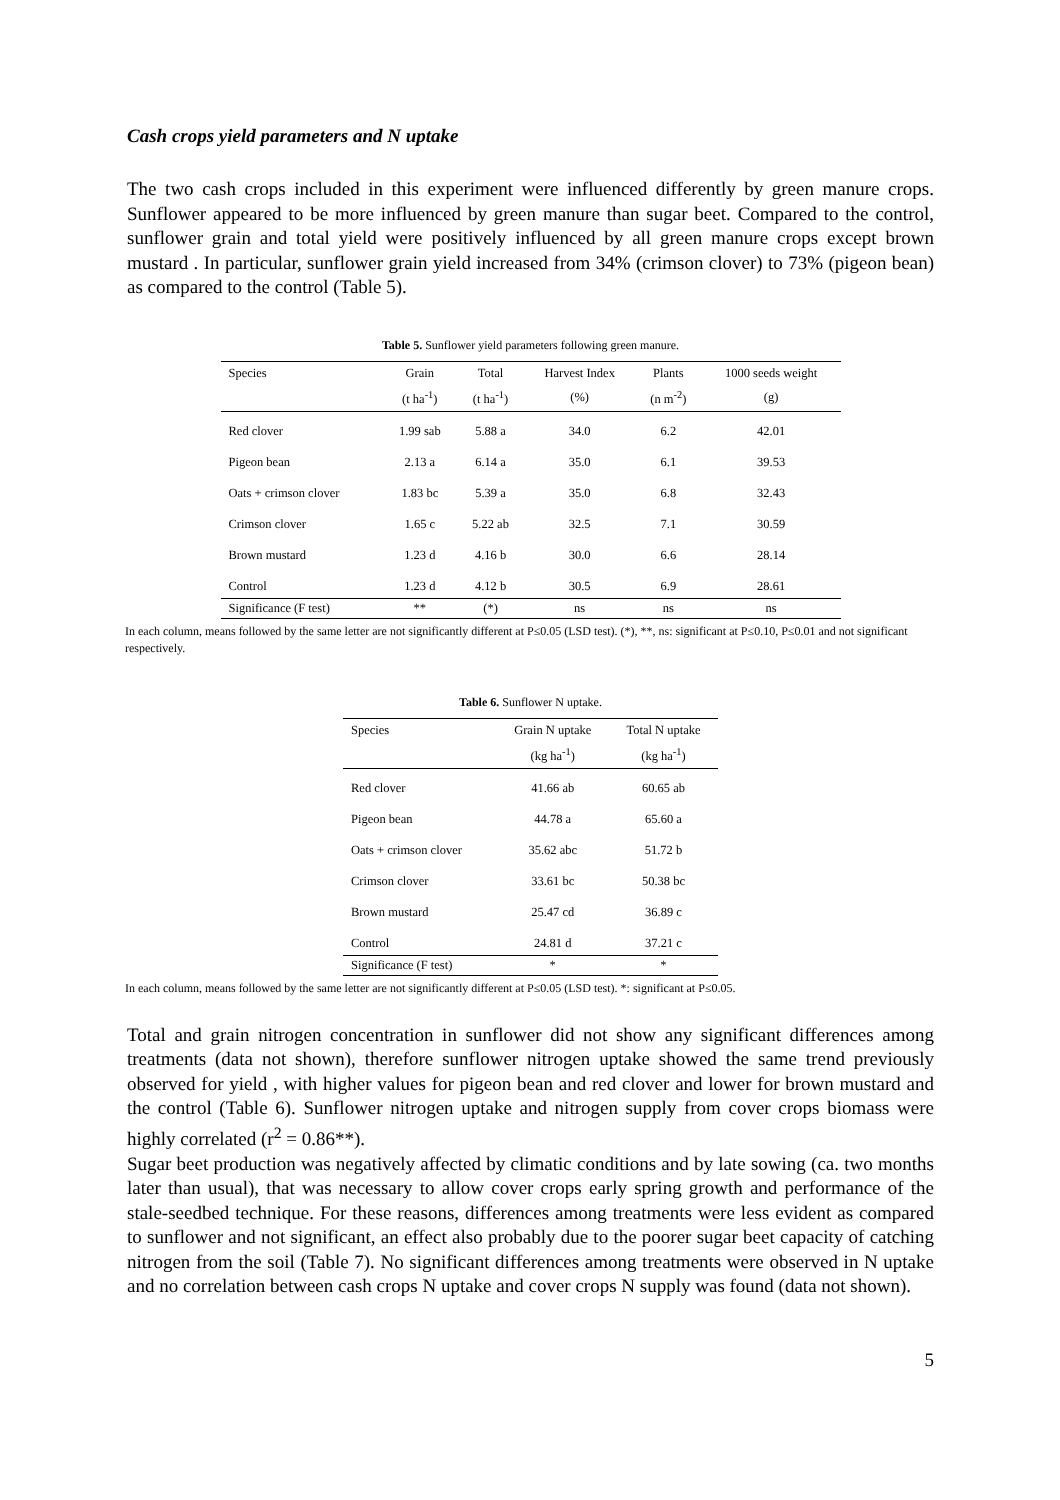Cash crops yield parameters and N uptake
The two cash crops included in this experiment were influenced differently by green manure crops. Sunflower appeared to be more influenced by green manure than sugar beet. Compared to the control, sunflower grain and total yield were positively influenced by all green manure crops except brown mustard . In particular, sunflower grain yield increased from 34% (crimson clover) to 73% (pigeon bean) as compared to the control (Table 5).
Table 5. Sunflower yield parameters following green manure.
| Species | Grain | Total | Harvest Index | Plants | 1000 seeds weight |
| --- | --- | --- | --- | --- | --- |
| | (t ha<sup>-1</sup>) | (t ha<sup>-1</sup>) | (%) | (n m<sup>-2</sup>) | (g) |
| Red clover | 1.99 sab | 5.88 a | 34.0 | 6.2 | 42.01 |
| Pigeon bean | 2.13 a | 6.14 a | 35.0 | 6.1 | 39.53 |
| Oats + crimson clover | 1.83 bc | 5.39 a | 35.0 | 6.8 | 32.43 |
| Crimson clover | 1.65 c | 5.22 ab | 32.5 | 7.1 | 30.59 |
| Brown mustard | 1.23 d | 4.16 b | 30.0 | 6.6 | 28.14 |
| Control | 1.23 d | 4.12 b | 30.5 | 6.9 | 28.61 |
| Significance (F test) | ** | (*) | ns | ns | ns |
In each column, means followed by the same letter are not significantly different at P≤0.05 (LSD test). (*), **, ns: significant at P≤0.10, P≤0.01 and not significant respectively.
Table 6. Sunflower N uptake.
| Species | Grain N uptake | Total N uptake |
| --- | --- | --- |
| | (kg ha<sup>-1</sup>) | (kg ha<sup>-1</sup>) |
| Red clover | 41.66 ab | 60.65 ab |
| Pigeon bean | 44.78 a | 65.60 a |
| Oats + crimson clover | 35.62 abc | 51.72 b |
| Crimson clover | 33.61 bc | 50.38 bc |
| Brown mustard | 25.47 cd | 36.89 c |
| Control | 24.81 d | 37.21 c |
| Significance (F test) | * | * |
In each column, means followed by the same letter are not significantly different at P≤0.05 (LSD test). *: significant at P≤0.05.
Total and grain nitrogen concentration in sunflower did not show any significant differences among treatments (data not shown), therefore sunflower nitrogen uptake showed the same trend previously observed for yield , with higher values for pigeon bean and red clover and lower for brown mustard and the control (Table 6). Sunflower nitrogen uptake and nitrogen supply from cover crops biomass were highly correlated (r<sup>2</sup> = 0.86**).
Sugar beet production was negatively affected by climatic conditions and by late sowing (ca. two months later than usual), that was necessary to allow cover crops early spring growth and performance of the stale-seedbed technique. For these reasons, differences among treatments were less evident as compared to sunflower and not significant, an effect also probably due to the poorer sugar beet capacity of catching nitrogen from the soil (Table 7). No significant differences among treatments were observed in N uptake and no correlation between cash crops N uptake and cover crops N supply was found (data not shown).
5